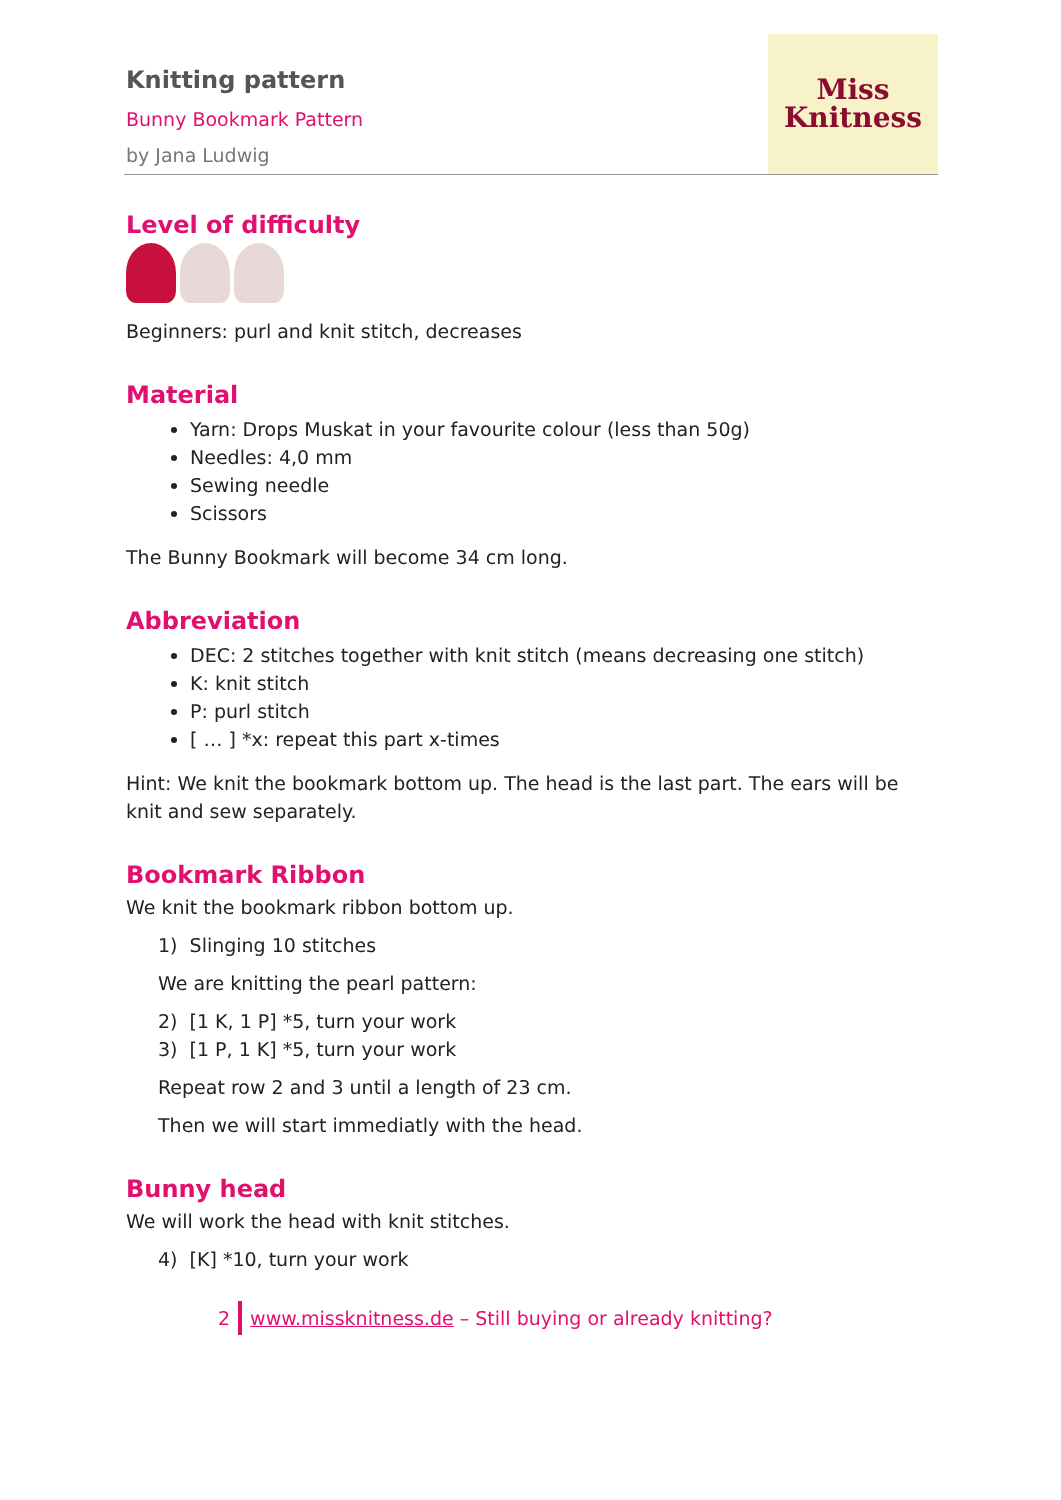Knitting pattern
Bunny Bookmark Pattern
by Jana Ludwig
Miss
Knitness
Level of difficulty
Beginners: purl and knit stitch, decreases
Material
Yarn: Drops Muskat in your favourite colour (less than 50g)
Needles: 4,0 mm
Sewing needle
Scissors
The Bunny Bookmark will become 34 cm long.
Abbreviation
DEC: 2 stitches together with knit stitch (means decreasing one stitch)
K: knit stitch
P: purl stitch
[ … ] *x: repeat this part x-times
Hint: We knit the bookmark bottom up. The head is the last part. The ears will be knit and sew separately.
Bookmark Ribbon
We knit the bookmark ribbon bottom up.
1) Slinging 10 stitches
We are knitting the pearl pattern:
2) [1 K, 1 P] *5, turn your work
3) [1 P, 1 K] *5, turn your work
Repeat row 2 and 3 until a length of 23 cm.
Then we will start immediatly with the head.
Bunny head
We will work the head with knit stitches.
4) [K] *10, turn your work
2 www.missknitness.de – Still buying or already knitting?